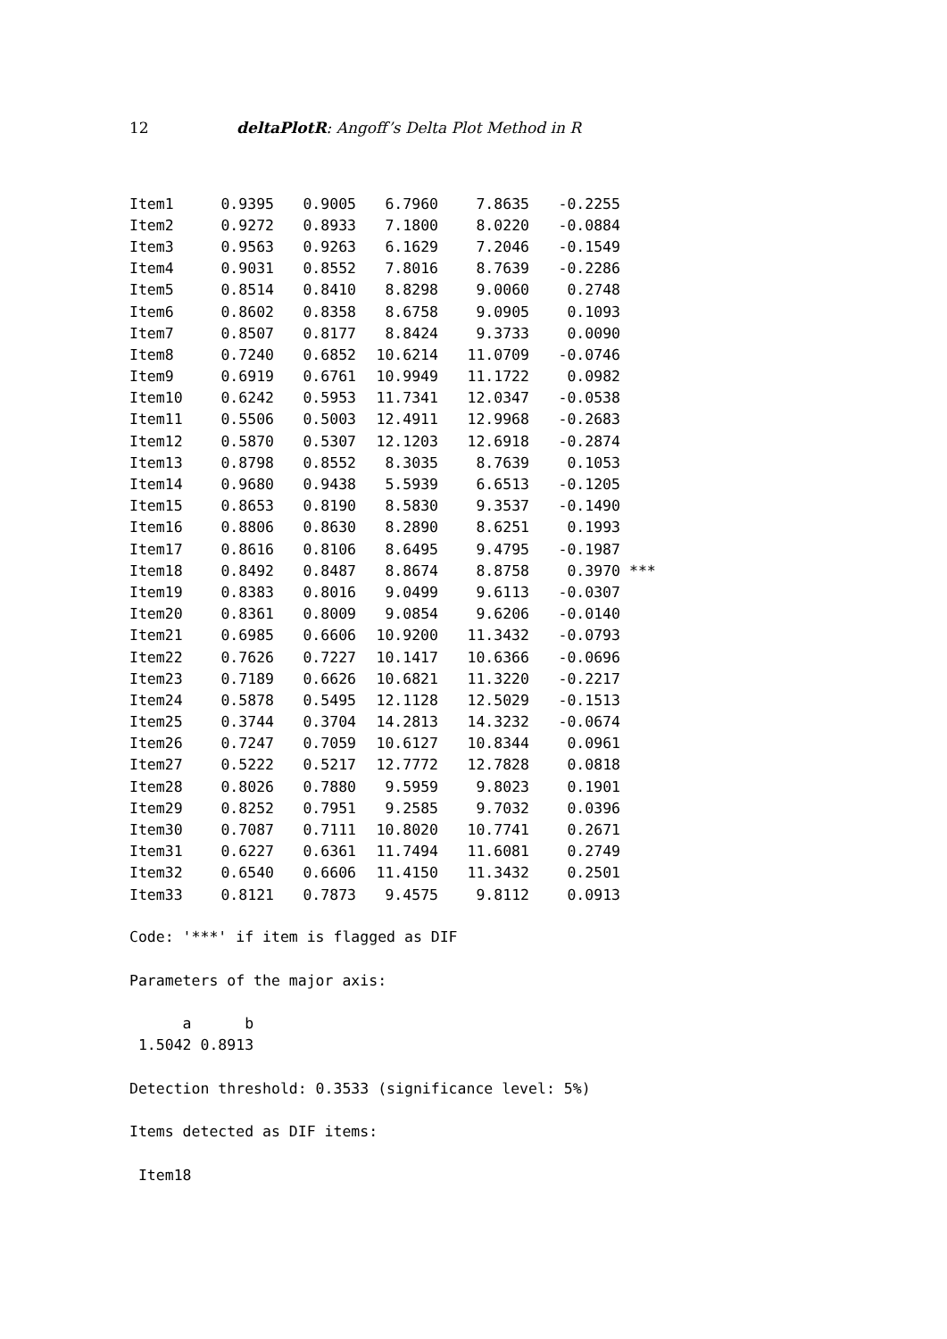12 deltaPlotR: Angoff’s Delta Plot Method in R
| Item1 | 0.9395 | 0.9005 | 6.7960 | 7.8635 | -0.2255 | |
| Item2 | 0.9272 | 0.8933 | 7.1800 | 8.0220 | -0.0884 | |
| Item3 | 0.9563 | 0.9263 | 6.1629 | 7.2046 | -0.1549 | |
| Item4 | 0.9031 | 0.8552 | 7.8016 | 8.7639 | -0.2286 | |
| Item5 | 0.8514 | 0.8410 | 8.8298 | 9.0060 | 0.2748 | |
| Item6 | 0.8602 | 0.8358 | 8.6758 | 9.0905 | 0.1093 | |
| Item7 | 0.8507 | 0.8177 | 8.8424 | 9.3733 | 0.0090 | |
| Item8 | 0.7240 | 0.6852 | 10.6214 | 11.0709 | -0.0746 | |
| Item9 | 0.6919 | 0.6761 | 10.9949 | 11.1722 | 0.0982 | |
| Item10 | 0.6242 | 0.5953 | 11.7341 | 12.0347 | -0.0538 | |
| Item11 | 0.5506 | 0.5003 | 12.4911 | 12.9968 | -0.2683 | |
| Item12 | 0.5870 | 0.5307 | 12.1203 | 12.6918 | -0.2874 | |
| Item13 | 0.8798 | 0.8552 | 8.3035 | 8.7639 | 0.1053 | |
| Item14 | 0.9680 | 0.9438 | 5.5939 | 6.6513 | -0.1205 | |
| Item15 | 0.8653 | 0.8190 | 8.5830 | 9.3537 | -0.1490 | |
| Item16 | 0.8806 | 0.8630 | 8.2890 | 8.6251 | 0.1993 | |
| Item17 | 0.8616 | 0.8106 | 8.6495 | 9.4795 | -0.1987 | |
| Item18 | 0.8492 | 0.8487 | 8.8674 | 8.8758 | 0.3970 | *** |
| Item19 | 0.8383 | 0.8016 | 9.0499 | 9.6113 | -0.0307 | |
| Item20 | 0.8361 | 0.8009 | 9.0854 | 9.6206 | -0.0140 | |
| Item21 | 0.6985 | 0.6606 | 10.9200 | 11.3432 | -0.0793 | |
| Item22 | 0.7626 | 0.7227 | 10.1417 | 10.6366 | -0.0696 | |
| Item23 | 0.7189 | 0.6626 | 10.6821 | 11.3220 | -0.2217 | |
| Item24 | 0.5878 | 0.5495 | 12.1128 | 12.5029 | -0.1513 | |
| Item25 | 0.3744 | 0.3704 | 14.2813 | 14.3232 | -0.0674 | |
| Item26 | 0.7247 | 0.7059 | 10.6127 | 10.8344 | 0.0961 | |
| Item27 | 0.5222 | 0.5217 | 12.7772 | 12.7828 | 0.0818 | |
| Item28 | 0.8026 | 0.7880 | 9.5959 | 9.8023 | 0.1901 | |
| Item29 | 0.8252 | 0.7951 | 9.2585 | 9.7032 | 0.0396 | |
| Item30 | 0.7087 | 0.7111 | 10.8020 | 10.7741 | 0.2671 | |
| Item31 | 0.6227 | 0.6361 | 11.7494 | 11.6081 | 0.2749 | |
| Item32 | 0.6540 | 0.6606 | 11.4150 | 11.3432 | 0.2501 | |
| Item33 | 0.8121 | 0.7873 | 9.4575 | 9.8112 | 0.0913 | |
Code: '***' if item is flagged as DIF

Parameters of the major axis:

      a      b
 1.5042 0.8913

Detection threshold: 0.3533 (significance level: 5%)

Items detected as DIF items:

 Item18